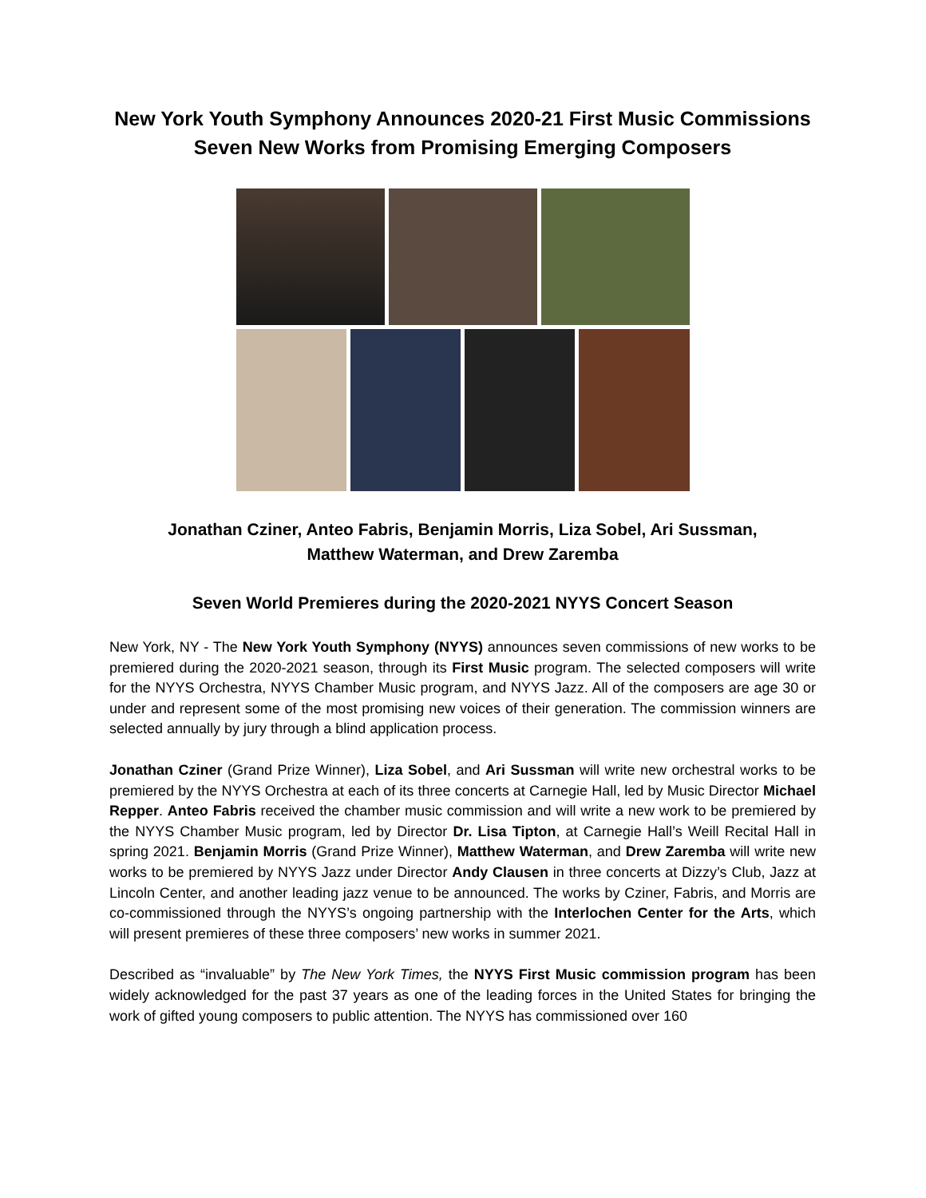New York Youth Symphony Announces 2020-21 First Music Commissions
Seven New Works from Promising Emerging Composers
Jonathan Cziner, Anteo Fabris, Benjamin Morris, Liza Sobel, Ari Sussman,
Matthew Waterman, and Drew Zaremba
Seven World Premieres during the 2020-2021 NYYS Concert Season
New York, NY - The New York Youth Symphony (NYYS) announces seven commissions of new works to be premiered during the 2020-2021 season, through its First Music program. The selected composers will write for the NYYS Orchestra, NYYS Chamber Music program, and NYYS Jazz. All of the composers are age 30 or under and represent some of the most promising new voices of their generation. The commission winners are selected annually by jury through a blind application process.
Jonathan Cziner (Grand Prize Winner), Liza Sobel, and Ari Sussman will write new orchestral works to be premiered by the NYYS Orchestra at each of its three concerts at Carnegie Hall, led by Music Director Michael Repper. Anteo Fabris received the chamber music commission and will write a new work to be premiered by the NYYS Chamber Music program, led by Director Dr. Lisa Tipton, at Carnegie Hall’s Weill Recital Hall in spring 2021. Benjamin Morris (Grand Prize Winner), Matthew Waterman, and Drew Zaremba will write new works to be premiered by NYYS Jazz under Director Andy Clausen in three concerts at Dizzy’s Club, Jazz at Lincoln Center, and another leading jazz venue to be announced. The works by Cziner, Fabris, and Morris are co-commissioned through the NYYS’s ongoing partnership with the Interlochen Center for the Arts, which will present premieres of these three composers’ new works in summer 2021.
Described as “invaluable” by The New York Times, the NYYS First Music commission program has been widely acknowledged for the past 37 years as one of the leading forces in the United States for bringing the work of gifted young composers to public attention. The NYYS has commissioned over 160